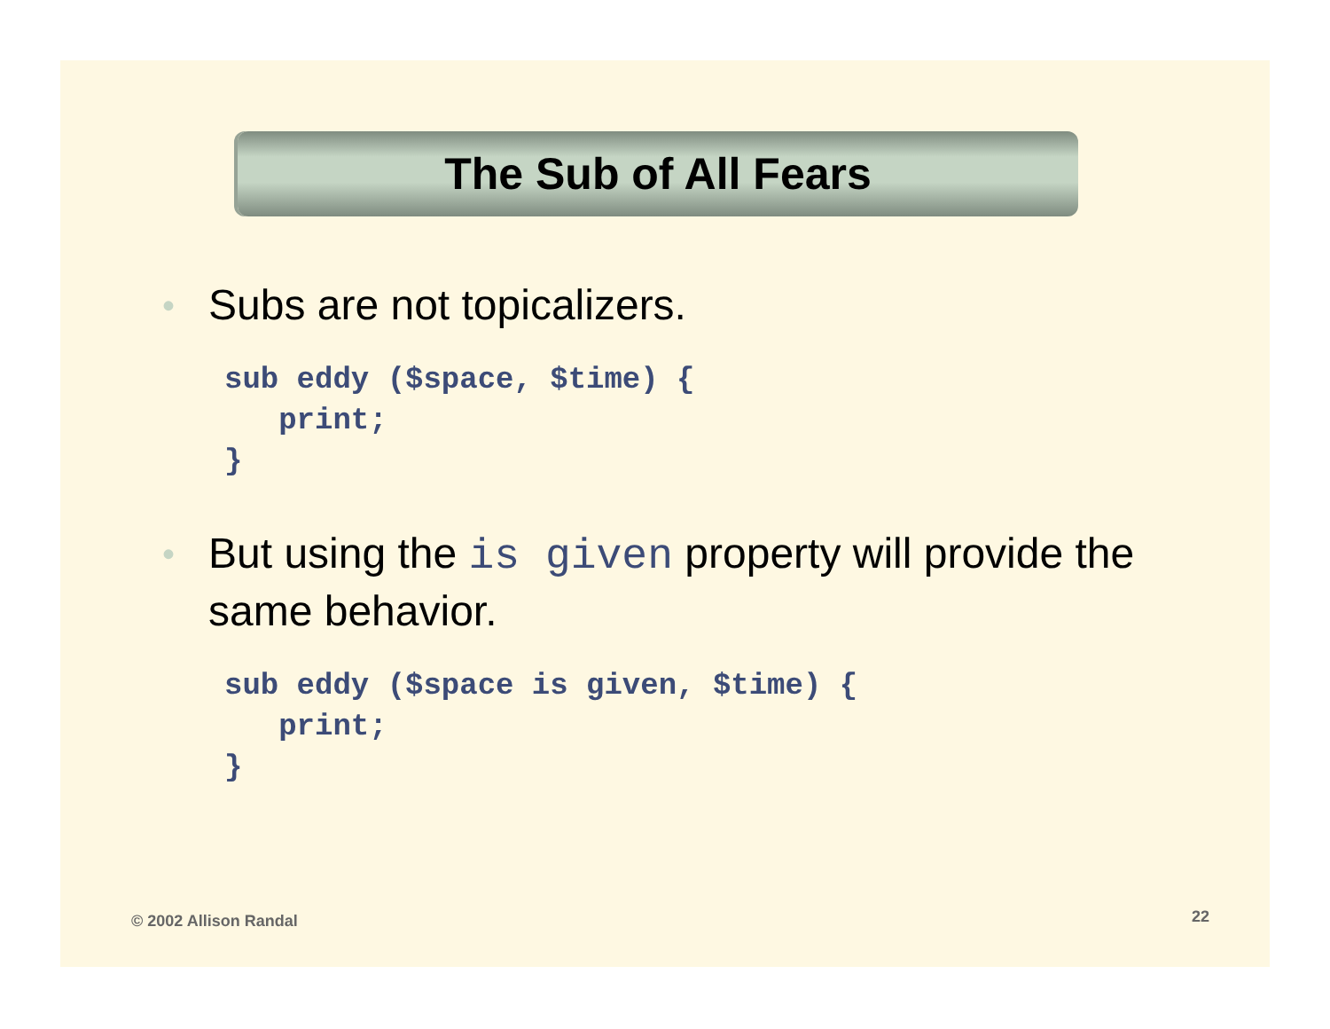The Sub of All Fears
• Subs are not topicalizers.
sub eddy ($space, $time) {
   print;
}
• But using the is given property will provide the same behavior.
sub eddy ($space is given, $time) {
   print;
}
© 2002 Allison Randal 22